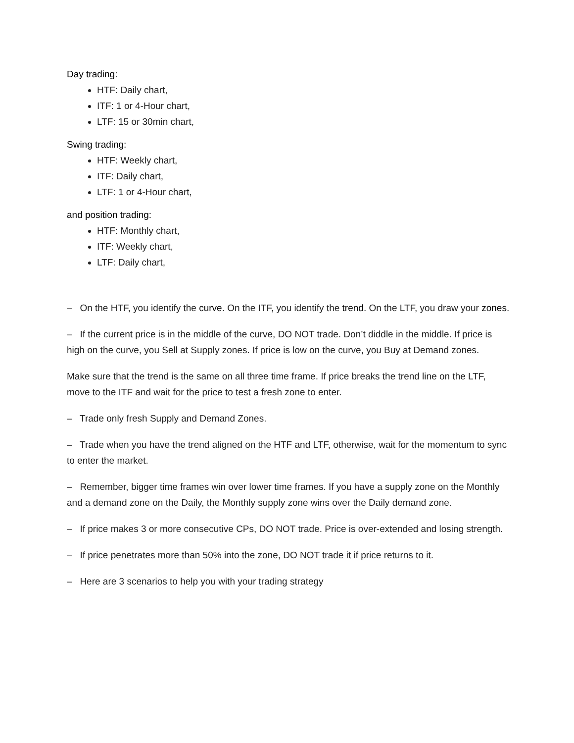Day trading:
HTF: Daily chart,
ITF: 1 or 4-Hour chart,
LTF: 15 or 30min chart,
Swing trading:
HTF: Weekly chart,
ITF: Daily chart,
LTF: 1 or 4-Hour chart,
and position trading:
HTF: Monthly chart,
ITF: Weekly chart,
LTF: Daily chart,
– On the HTF, you identify the curve. On the ITF, you identify the trend. On the LTF, you draw your zones.
– If the current price is in the middle of the curve, DO NOT trade. Don’t diddle in the middle. If price is high on the curve, you Sell at Supply zones. If price is low on the curve, you Buy at Demand zones.
Make sure that the trend is the same on all three time frame. If price breaks the trend line on the LTF, move to the ITF and wait for the price to test a fresh zone to enter.
– Trade only fresh Supply and Demand Zones.
– Trade when you have the trend aligned on the HTF and LTF, otherwise, wait for the momentum to sync to enter the market.
– Remember, bigger time frames win over lower time frames. If you have a supply zone on the Monthly and a demand zone on the Daily, the Monthly supply zone wins over the Daily demand zone.
– If price makes 3 or more consecutive CPs, DO NOT trade. Price is over-extended and losing strength.
– If price penetrates more than 50% into the zone, DO NOT trade it if price returns to it.
– Here are 3 scenarios to help you with your trading strategy